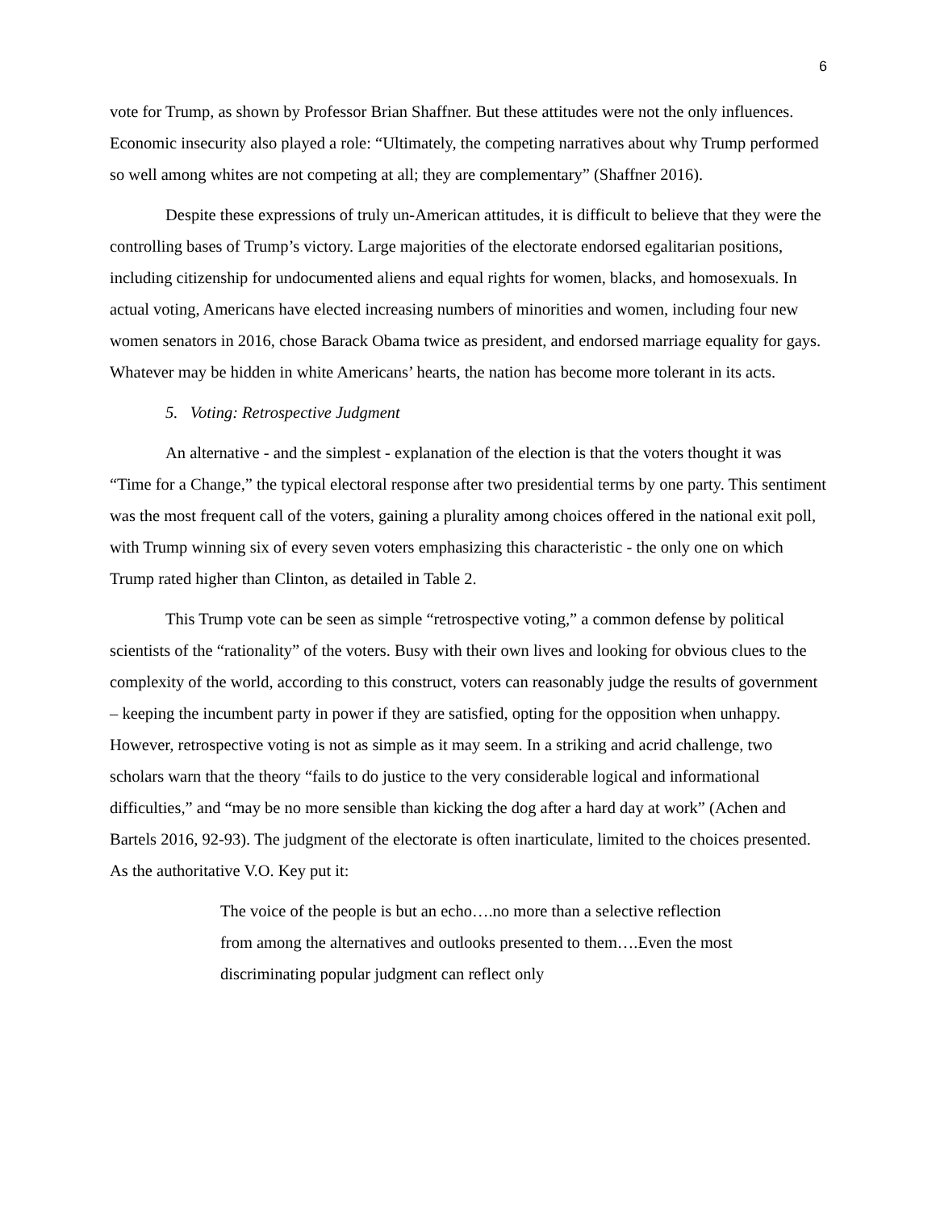6
vote for Trump, as shown by Professor Brian Shaffner. But these attitudes were not the only influences. Economic insecurity also played a role: “Ultimately, the competing narratives about why Trump performed so well among whites are not competing at all; they are complementary” (Shaffner 2016).
Despite these expressions of truly un-American attitudes, it is difficult to believe that they were the controlling bases of Trump’s victory. Large majorities of the electorate endorsed egalitarian positions, including citizenship for undocumented aliens and equal rights for women, blacks, and homosexuals. In actual voting, Americans have elected increasing numbers of minorities and women, including four new women senators in 2016, chose Barack Obama twice as president, and endorsed marriage equality for gays. Whatever may be hidden in white Americans’ hearts, the nation has become more tolerant in its acts.
5. Voting: Retrospective Judgment
An alternative - and the simplest - explanation of the election is that the voters thought it was “Time for a Change,” the typical electoral response after two presidential terms by one party. This sentiment was the most frequent call of the voters, gaining a plurality among choices offered in the national exit poll, with Trump winning six of every seven voters emphasizing this characteristic - the only one on which Trump rated higher than Clinton, as detailed in Table 2.
This Trump vote can be seen as simple “retrospective voting,” a common defense by political scientists of the “rationality” of the voters. Busy with their own lives and looking for obvious clues to the complexity of the world, according to this construct, voters can reasonably judge the results of government – keeping the incumbent party in power if they are satisfied, opting for the opposition when unhappy. However, retrospective voting is not as simple as it may seem. In a striking and acrid challenge, two scholars warn that the theory “fails to do justice to the very considerable logical and informational difficulties,” and “may be no more sensible than kicking the dog after a hard day at work” (Achen and Bartels 2016, 92-93). The judgment of the electorate is often inarticulate, limited to the choices presented. As the authoritative V.O. Key put it:
The voice of the people is but an echo….no more than a selective reflection from among the alternatives and outlooks presented to them….Even the most discriminating popular judgment can reflect only